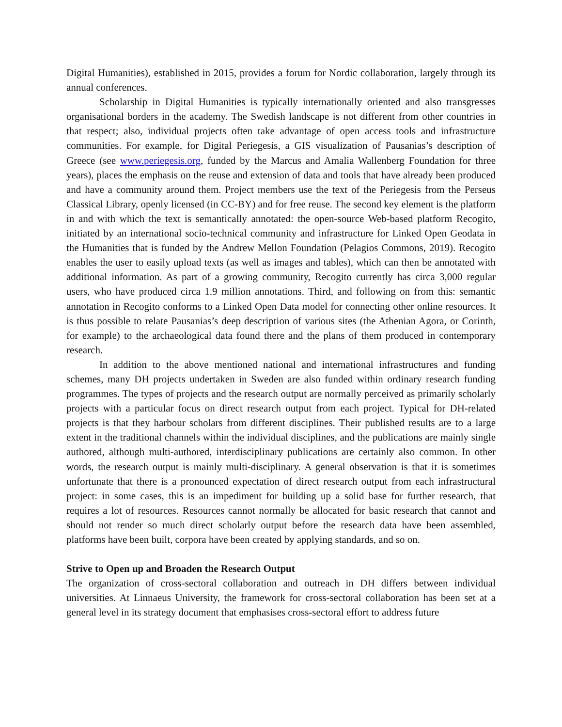Digital Humanities), established in 2015, provides a forum for Nordic collaboration, largely through its annual conferences.
Scholarship in Digital Humanities is typically internationally oriented and also transgresses organisational borders in the academy. The Swedish landscape is not different from other countries in that respect; also, individual projects often take advantage of open access tools and infrastructure communities. For example, for Digital Periegesis, a GIS visualization of Pausanias’s description of Greece (see www.periegesis.org, funded by the Marcus and Amalia Wallenberg Foundation for three years), places the emphasis on the reuse and extension of data and tools that have already been produced and have a community around them. Project members use the text of the Periegesis from the Perseus Classical Library, openly licensed (in CC-BY) and for free reuse. The second key element is the platform in and with which the text is semantically annotated: the open-source Web-based platform Recogito, initiated by an international socio-technical community and infrastructure for Linked Open Geodata in the Humanities that is funded by the Andrew Mellon Foundation (Pelagios Commons, 2019). Recogito enables the user to easily upload texts (as well as images and tables), which can then be annotated with additional information. As part of a growing community, Recogito currently has circa 3,000 regular users, who have produced circa 1.9 million annotations. Third, and following on from this: semantic annotation in Recogito conforms to a Linked Open Data model for connecting other online resources. It is thus possible to relate Pausanias’s deep description of various sites (the Athenian Agora, or Corinth, for example) to the archaeological data found there and the plans of them produced in contemporary research.
In addition to the above mentioned national and international infrastructures and funding schemes, many DH projects undertaken in Sweden are also funded within ordinary research funding programmes. The types of projects and the research output are normally perceived as primarily scholarly projects with a particular focus on direct research output from each project. Typical for DH-related projects is that they harbour scholars from different disciplines. Their published results are to a large extent in the traditional channels within the individual disciplines, and the publications are mainly single authored, although multi-authored, interdisciplinary publications are certainly also common. In other words, the research output is mainly multi-disciplinary. A general observation is that it is sometimes unfortunate that there is a pronounced expectation of direct research output from each infrastructural project: in some cases, this is an impediment for building up a solid base for further research, that requires a lot of resources. Resources cannot normally be allocated for basic research that cannot and should not render so much direct scholarly output before the research data have been assembled, platforms have been built, corpora have been created by applying standards, and so on.
Strive to Open up and Broaden the Research Output
The organization of cross-sectoral collaboration and outreach in DH differs between individual universities. At Linnaeus University, the framework for cross-sectoral collaboration has been set at a general level in its strategy document that emphasises cross-sectoral effort to address future